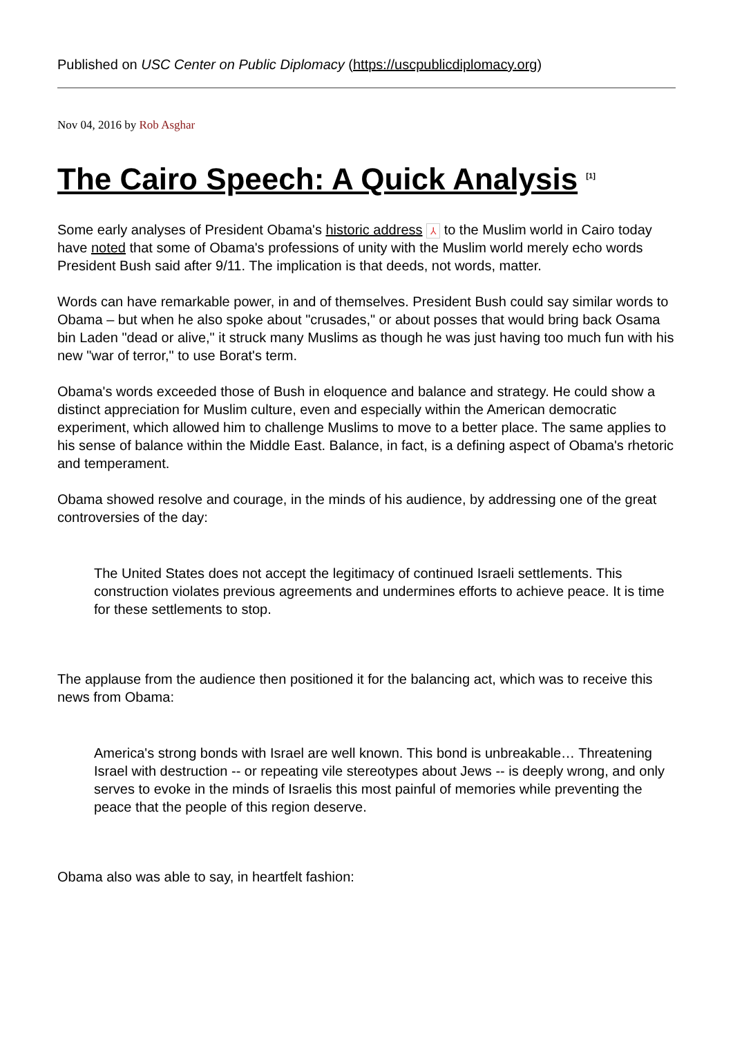Published on USC Center on Public Diplomacy (https://uscpublicdiplomacy.org)
Nov 04, 2016 by Rob Asghar
The Cairo Speech: A Quick Analysis <sup>[1]</sup>
Some early analyses of President Obama's historic address ⅄ to the Muslim world in Cairo today have noted that some of Obama's professions of unity with the Muslim world merely echo words President Bush said after 9/11. The implication is that deeds, not words, matter.
Words can have remarkable power, in and of themselves. President Bush could say similar words to Obama – but when he also spoke about "crusades," or about posses that would bring back Osama bin Laden "dead or alive," it struck many Muslims as though he was just having too much fun with his new "war of terror," to use Borat's term.
Obama's words exceeded those of Bush in eloquence and balance and strategy. He could show a distinct appreciation for Muslim culture, even and especially within the American democratic experiment, which allowed him to challenge Muslims to move to a better place. The same applies to his sense of balance within the Middle East. Balance, in fact, is a defining aspect of Obama's rhetoric and temperament.
Obama showed resolve and courage, in the minds of his audience, by addressing one of the great controversies of the day:
The United States does not accept the legitimacy of continued Israeli settlements. This construction violates previous agreements and undermines efforts to achieve peace. It is time for these settlements to stop.
The applause from the audience then positioned it for the balancing act, which was to receive this news from Obama:
America's strong bonds with Israel are well known. This bond is unbreakable… Threatening Israel with destruction -- or repeating vile stereotypes about Jews -- is deeply wrong, and only serves to evoke in the minds of Israelis this most painful of memories while preventing the peace that the people of this region deserve.
Obama also was able to say, in heartfelt fashion: